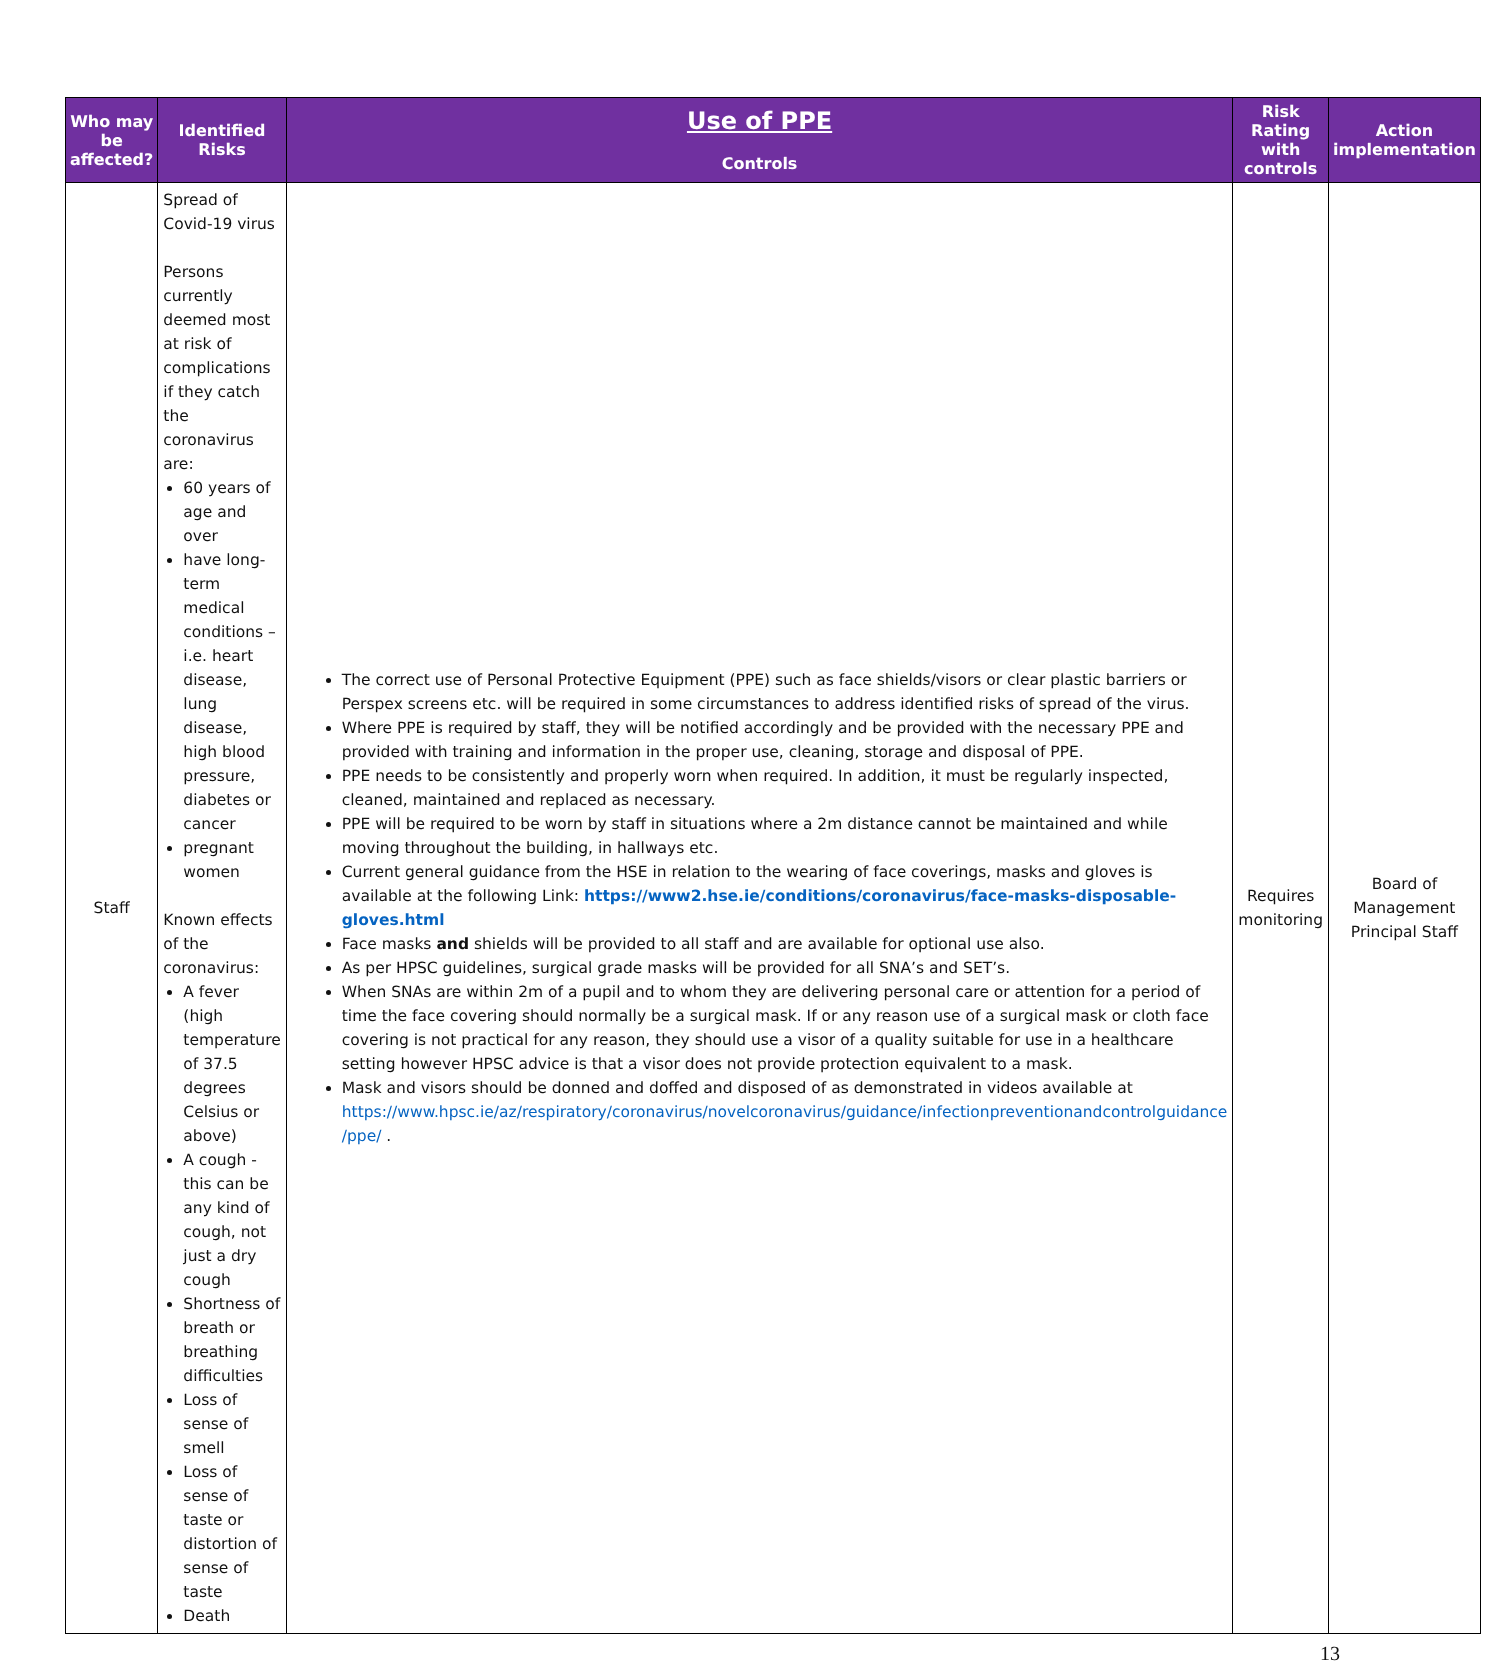| Who may be affected? | Identified Risks | Use of PPE Controls | Risk Rating with controls | Action implementation |
| --- | --- | --- | --- | --- |
| Staff | Spread of Covid-19 virus Persons currently deemed most at risk of complications if they catch the coronavirus are: 60 years of age and over have long-term medical conditions – i.e. heart disease, lung disease, high blood pressure, diabetes or cancer pregnant women Known effects of the coronavirus: A fever (high temperature of 37.5 degrees Celsius or above) A cough - this can be any kind of cough, not just a dry cough Shortness of breath or breathing difficulties Loss of sense of smell Loss of sense of taste or distortion of sense of taste Death | The correct use of Personal Protective Equipment (PPE) such as face shields/visors or clear plastic barriers or Perspex screens etc. will be required in some circumstances to address identified risks of spread of the virus. Where PPE is required by staff, they will be notified accordingly and be provided with the necessary PPE and provided with training and information in the proper use, cleaning, storage and disposal of PPE. PPE needs to be consistently and properly worn when required. In addition, it must be regularly inspected, cleaned, maintained and replaced as necessary. PPE will be required to be worn by staff in situations where a 2m distance cannot be maintained and while moving throughout the building, in hallways etc. Current general guidance from the HSE in relation to the wearing of face coverings, masks and gloves is available at the following Link: https://www2.hse.ie/conditions/coronavirus/face-masks-disposable-gloves.html Face masks and shields will be provided to all staff and are available for optional use also. As per HPSC guidelines, surgical grade masks will be provided for all SNA’s and SET’s. When SNAs are within 2m of a pupil and to whom they are delivering personal care or attention for a period of time the face covering should normally be a surgical mask. If or any reason use of a surgical mask or cloth face covering is not practical for any reason, they should use a visor of a quality suitable for use in a healthcare setting however HPSC advice is that a visor does not provide protection equivalent to a mask. Mask and visors should be donned and doffed and disposed of as demonstrated in videos available at https://www.hpsc.ie/az/respiratory/coronavirus/novelcoronavirus/guidance/infectionpreventionandcontrolguidance /ppe/ . | Requires monitoring | Board of Management Principal Staff |
13